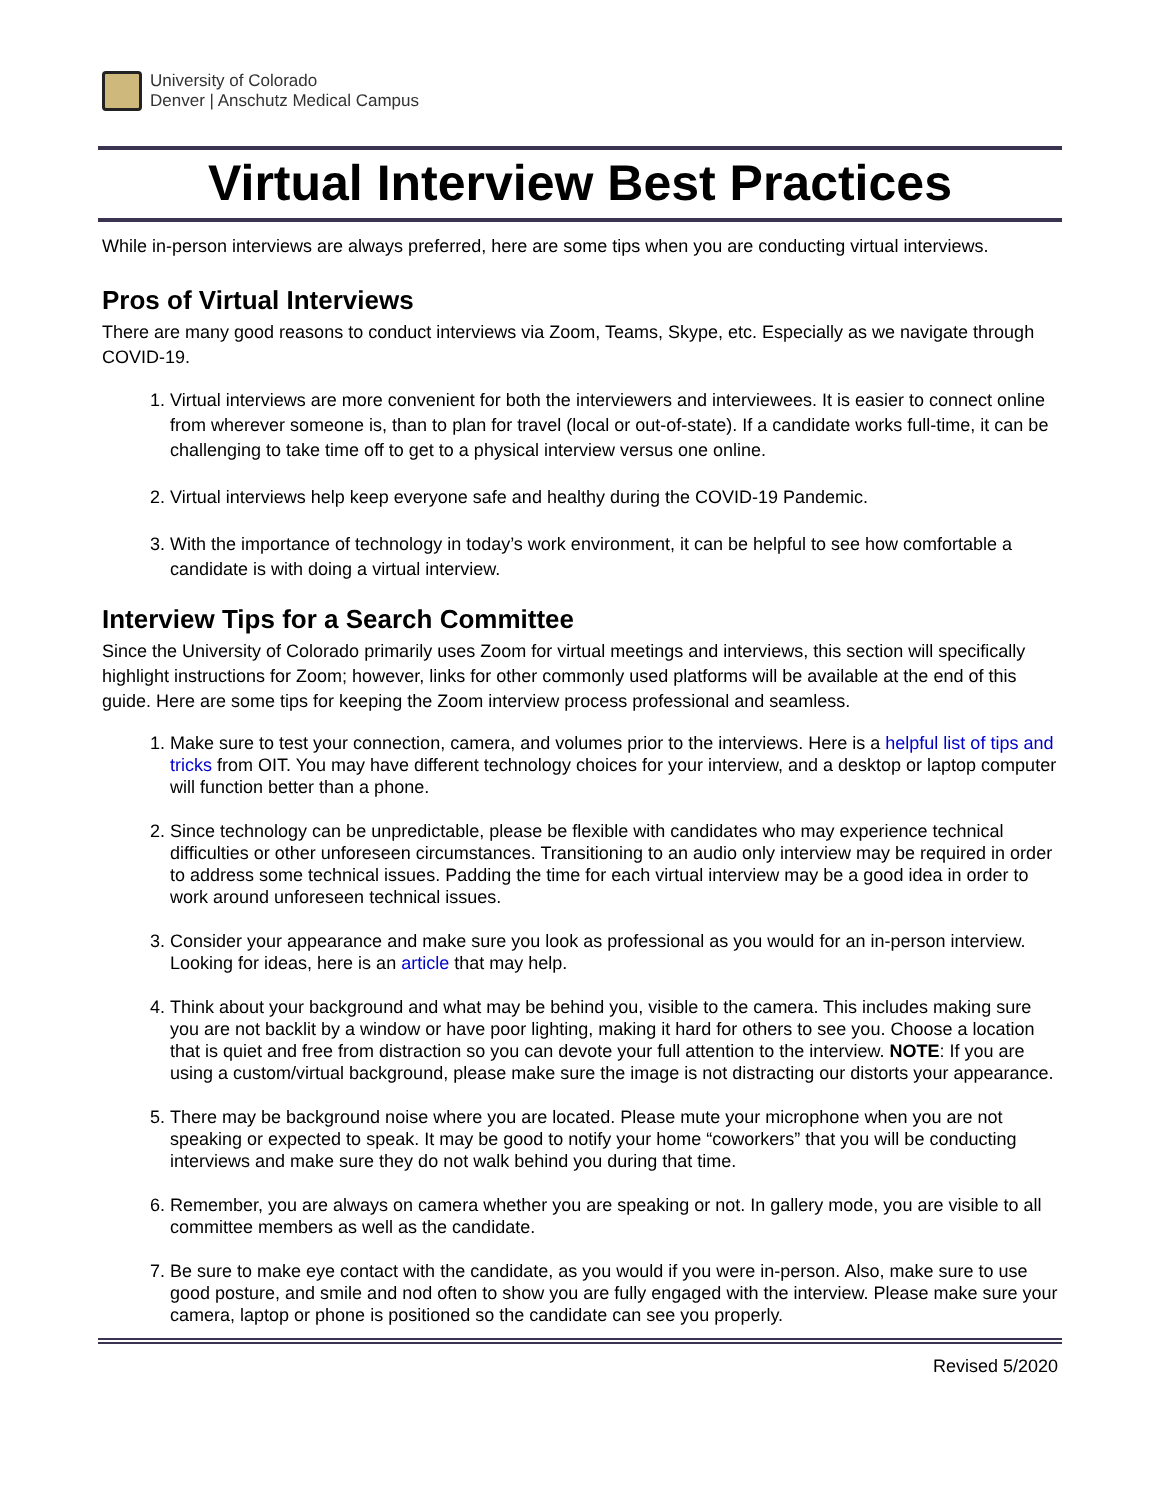University of Colorado
Denver | Anschutz Medical Campus
Virtual Interview Best Practices
While in-person interviews are always preferred, here are some tips when you are conducting virtual interviews.
Pros of Virtual Interviews
There are many good reasons to conduct interviews via Zoom, Teams, Skype, etc. Especially as we navigate through COVID-19.
1. Virtual interviews are more convenient for both the interviewers and interviewees. It is easier to connect online from wherever someone is, than to plan for travel (local or out-of-state). If a candidate works full-time, it can be challenging to take time off to get to a physical interview versus one online.
2. Virtual interviews help keep everyone safe and healthy during the COVID-19 Pandemic.
3. With the importance of technology in today’s work environment, it can be helpful to see how comfortable a candidate is with doing a virtual interview.
Interview Tips for a Search Committee
Since the University of Colorado primarily uses Zoom for virtual meetings and interviews, this section will specifically highlight instructions for Zoom; however, links for other commonly used platforms will be available at the end of this guide. Here are some tips for keeping the Zoom interview process professional and seamless.
1. Make sure to test your connection, camera, and volumes prior to the interviews. Here is a helpful list of tips and tricks from OIT. You may have different technology choices for your interview, and a desktop or laptop computer will function better than a phone.
2. Since technology can be unpredictable, please be flexible with candidates who may experience technical difficulties or other unforeseen circumstances. Transitioning to an audio only interview may be required in order to address some technical issues. Padding the time for each virtual interview may be a good idea in order to work around unforeseen technical issues.
3. Consider your appearance and make sure you look as professional as you would for an in-person interview. Looking for ideas, here is an article that may help.
4. Think about your background and what may be behind you, visible to the camera. This includes making sure you are not backlit by a window or have poor lighting, making it hard for others to see you. Choose a location that is quiet and free from distraction so you can devote your full attention to the interview. NOTE: If you are using a custom/virtual background, please make sure the image is not distracting our distorts your appearance.
5. There may be background noise where you are located. Please mute your microphone when you are not speaking or expected to speak. It may be good to notify your home “coworkers” that you will be conducting interviews and make sure they do not walk behind you during that time.
6. Remember, you are always on camera whether you are speaking or not. In gallery mode, you are visible to all committee members as well as the candidate.
7. Be sure to make eye contact with the candidate, as you would if you were in-person. Also, make sure to use good posture, and smile and nod often to show you are fully engaged with the interview. Please make sure your camera, laptop or phone is positioned so the candidate can see you properly.
Revised 5/2020